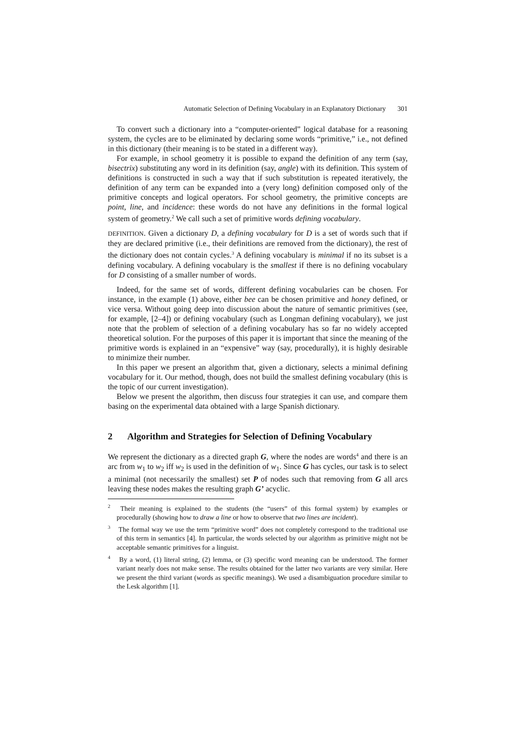Automatic Selection of Defining Vocabulary in an Explanatory Dictionary 301
To convert such a dictionary into a “computer-oriented” logical database for a reasoning system, the cycles are to be eliminated by declaring some words “primitive,” i.e., not defined in this dictionary (their meaning is to be stated in a different way).
For example, in school geometry it is possible to expand the definition of any term (say, bisectrix) substituting any word in its definition (say, angle) with its definition. This system of definitions is constructed in such a way that if such substitution is repeated iteratively, the definition of any term can be expanded into a (very long) definition composed only of the primitive concepts and logical operators. For school geometry, the primitive concepts are point, line, and incidence: these words do not have any definitions in the formal logical system of geometry.<sup>2</sup> We call such a set of primitive words defining vocabulary.
DEFINITION. Given a dictionary D, a defining vocabulary for D is a set of words such that if they are declared primitive (i.e., their definitions are removed from the dictionary), the rest of the dictionary does not contain cycles.<sup>3</sup> A defining vocabulary is minimal if no its subset is a defining vocabulary. A defining vocabulary is the smallest if there is no defining vocabulary for D consisting of a smaller number of words.
Indeed, for the same set of words, different defining vocabularies can be chosen. For instance, in the example (1) above, either bee can be chosen primitive and honey defined, or vice versa. Without going deep into discussion about the nature of semantic primitives (see, for example, [2–4]) or defining vocabulary (such as Longman defining vocabulary), we just note that the problem of selection of a defining vocabulary has so far no widely accepted theoretical solution. For the purposes of this paper it is important that since the meaning of the primitive words is explained in an “expensive” way (say, procedurally), it is highly desirable to minimize their number.
In this paper we present an algorithm that, given a dictionary, selects a minimal defining vocabulary for it. Our method, though, does not build the smallest defining vocabulary (this is the topic of our current investigation).
Below we present the algorithm, then discuss four strategies it can use, and compare them basing on the experimental data obtained with a large Spanish dictionary.
2 Algorithm and Strategies for Selection of Defining Vocabulary
We represent the dictionary as a directed graph G, where the nodes are words<sup>4</sup> and there is an arc from w<sub>1</sub> to w<sub>2</sub> iff w<sub>2</sub> is used in the definition of w<sub>1</sub>. Since G has cycles, our task is to select a minimal (not necessarily the smallest) set P of nodes such that removing from G all arcs leaving these nodes makes the resulting graph G’ acyclic.
<sup>2</sup> Their meaning is explained to the students (the “users” of this formal system) by examples or procedurally (showing how to draw a line or how to observe that two lines are incident).
<sup>3</sup> The formal way we use the term “primitive word” does not completely correspond to the traditional use of this term in semantics [4]. In particular, the words selected by our algorithm as primitive might not be acceptable semantic primitives for a linguist.
<sup>4</sup> By a word, (1) literal string, (2) lemma, or (3) specific word meaning can be understood. The former variant nearly does not make sense. The results obtained for the latter two variants are very similar. Here we present the third variant (words as specific meanings). We used a disambiguation procedure similar to the Lesk algorithm [1].